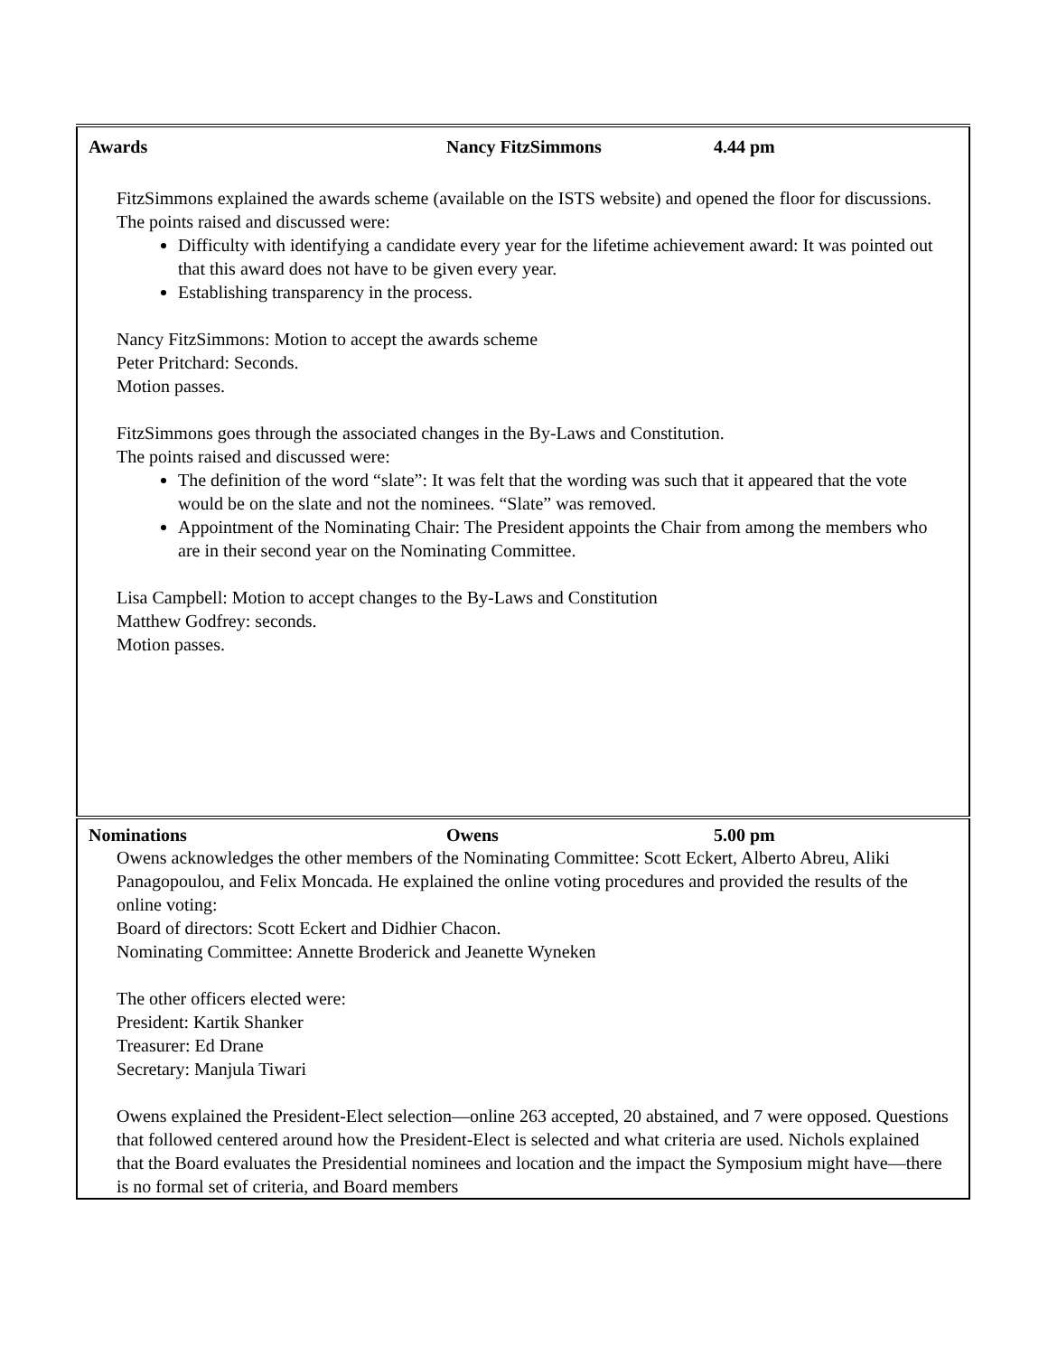| Awards Nancy FitzSimmons 4.44 pm FitzSimmons explained the awards scheme (available on the ISTS website) and opened the floor for discussions. The points raised and discussed were: Difficulty with identifying a candidate every year for the lifetime achievement award: It was pointed out that this award does not have to be given every year. Establishing transparency in the process. Nancy FitzSimmons: Motion to accept the awards scheme Peter Pritchard: Seconds. Motion passes. FitzSimmons goes through the associated changes in the By-Laws and Constitution. The points raised and discussed were: The definition of the word “slate”: It was felt that the wording was such that it appeared that the vote would be on the slate and not the nominees. “Slate” was removed. Appointment of the Nominating Chair: The President appoints the Chair from among the members who are in their second year on the Nominating Committee. Lisa Campbell: Motion to accept changes to the By-Laws and Constitution Matthew Godfrey: seconds. Motion passes. |
| Nominations Owens 5.00 pm Owens acknowledges the other members of the Nominating Committee: Scott Eckert, Alberto Abreu, Aliki Panagopoulou, and Felix Moncada. He explained the online voting procedures and provided the results of the online voting: Board of directors: Scott Eckert and Didhier Chacon. Nominating Committee: Annette Broderick and Jeanette Wyneken The other officers elected were: President: Kartik Shanker Treasurer: Ed Drane Secretary: Manjula Tiwari Owens explained the President-Elect selection—online 263 accepted, 20 abstained, and 7 were opposed. Questions that followed centered around how the President-Elect is selected and what criteria are used. Nichols explained that the Board evaluates the Presidential nominees and location and the impact the Symposium might have—there is no formal set of criteria, and Board members |